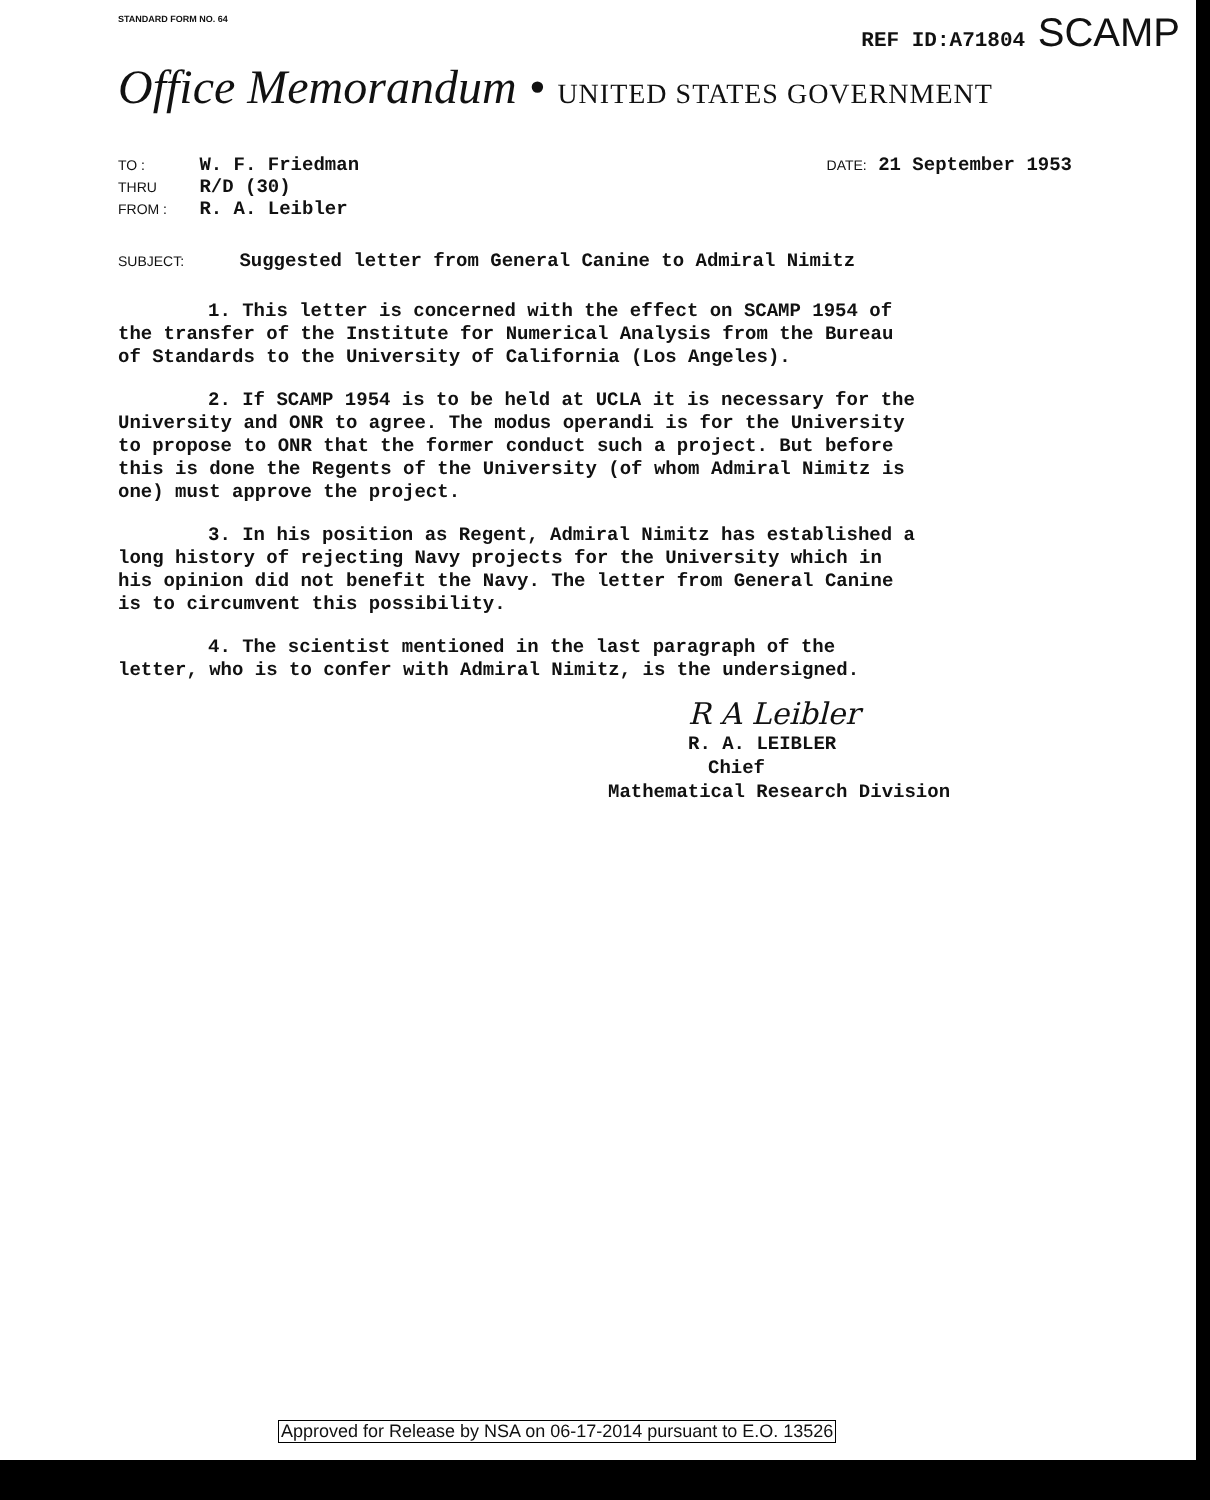STANDARD FORM NO. 64 REF ID:A71804 SCAMP
Office Memorandum • UNITED STATES GOVERNMENT
TO : W. F. Friedman
THRU R/D (30)
FROM : R. A. Leibler
DATE: 21 September 1953
SUBJECT: Suggested letter from General Canine to Admiral Nimitz
1. This letter is concerned with the effect on SCAMP 1954 of the transfer of the Institute for Numerical Analysis from the Bureau of Standards to the University of California (Los Angeles).
2. If SCAMP 1954 is to be held at UCLA it is necessary for the University and ONR to agree. The modus operandi is for the University to propose to ONR that the former conduct such a project. But before this is done the Regents of the University (of whom Admiral Nimitz is one) must approve the project.
3. In his position as Regent, Admiral Nimitz has established a long history of rejecting Navy projects for the University which in his opinion did not benefit the Navy. The letter from General Canine is to circumvent this possibility.
4. The scientist mentioned in the last paragraph of the letter, who is to confer with Admiral Nimitz, is the undersigned.
R A Leibler
R. A. LEIBLER
Chief
Mathematical Research Division
Approved for Release by NSA on 06-17-2014 pursuant to E.O. 13526